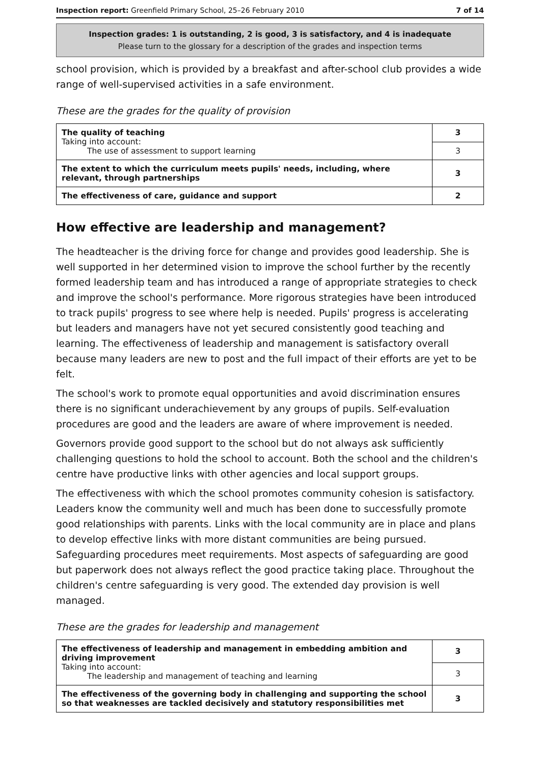Inspection report: Greenfield Primary School, 25–26 February 2010 7 of 14
Inspection grades: 1 is outstanding, 2 is good, 3 is satisfactory, and 4 is inadequate
Please turn to the glossary for a description of the grades and inspection terms
school provision, which is provided by a breakfast and after-school club provides a wide range of well-supervised activities in a safe environment.
These are the grades for the quality of provision
| The quality of teaching Taking into account: The use of assessment to support learning | 3 |
| | 3 |
| The extent to which the curriculum meets pupils' needs, including, where relevant, through partnerships | 3 |
| The effectiveness of care, guidance and support | 2 |
How effective are leadership and management?
The headteacher is the driving force for change and provides good leadership. She is well supported in her determined vision to improve the school further by the recently formed leadership team and has introduced a range of appropriate strategies to check and improve the school's performance. More rigorous strategies have been introduced to track pupils' progress to see where help is needed. Pupils' progress is accelerating but leaders and managers have not yet secured consistently good teaching and learning. The effectiveness of leadership and management is satisfactory overall because many leaders are new to post and the full impact of their efforts are yet to be felt.
The school's work to promote equal opportunities and avoid discrimination ensures there is no significant underachievement by any groups of pupils. Self-evaluation procedures are good and the leaders are aware of where improvement is needed.
Governors provide good support to the school but do not always ask sufficiently challenging questions to hold the school to account. Both the school and the children's centre have productive links with other agencies and local support groups.
The effectiveness with which the school promotes community cohesion is satisfactory. Leaders know the community well and much has been done to successfully promote good relationships with parents. Links with the local community are in place and plans to develop effective links with more distant communities are being pursued. Safeguarding procedures meet requirements. Most aspects of safeguarding are good but paperwork does not always reflect the good practice taking place. Throughout the children's centre safeguarding is very good. The extended day provision is well managed.
These are the grades for leadership and management
| The effectiveness of leadership and management in embedding ambition and driving improvement Taking into account: The leadership and management of teaching and learning | 3 |
| | 3 |
| The effectiveness of the governing body in challenging and supporting the school so that weaknesses are tackled decisively and statutory responsibilities met | 3 |